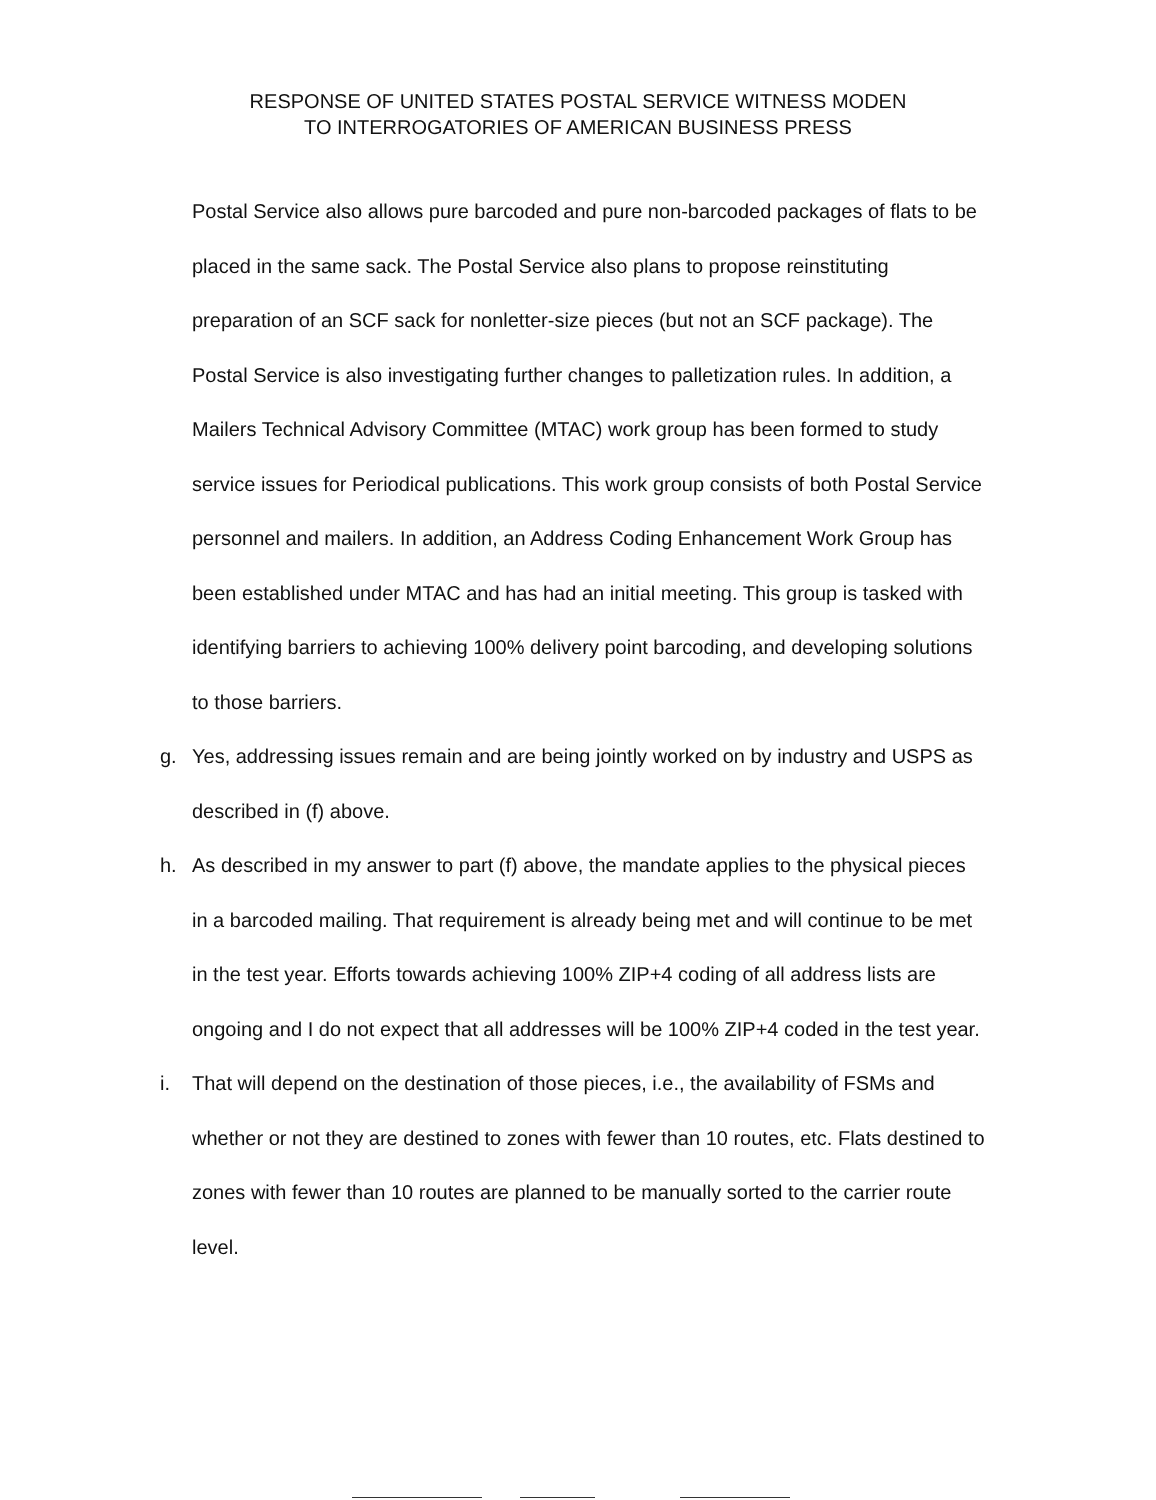RESPONSE OF UNITED STATES POSTAL SERVICE WITNESS MODEN
TO INTERROGATORIES OF AMERICAN BUSINESS PRESS
Postal Service also allows pure barcoded and pure non-barcoded packages of flats to be placed in the same sack. The Postal Service also plans to propose reinstituting preparation of an SCF sack for nonletter-size pieces (but not an SCF package). The Postal Service is also investigating further changes to palletization rules. In addition, a Mailers Technical Advisory Committee (MTAC) work group has been formed to study service issues for Periodical publications. This work group consists of both Postal Service personnel and mailers. In addition, an Address Coding Enhancement Work Group has been established under MTAC and has had an initial meeting. This group is tasked with identifying barriers to achieving 100% delivery point barcoding, and developing solutions to those barriers.
g. Yes, addressing issues remain and are being jointly worked on by industry and USPS as described in (f) above.
h. As described in my answer to part (f) above, the mandate applies to the physical pieces in a barcoded mailing. That requirement is already being met and will continue to be met in the test year. Efforts towards achieving 100% ZIP+4 coding of all address lists are ongoing and I do not expect that all addresses will be 100% ZIP+4 coded in the test year.
i. That will depend on the destination of those pieces, i.e., the availability of FSMs and whether or not they are destined to zones with fewer than 10 routes, etc. Flats destined to zones with fewer than 10 routes are planned to be manually sorted to the carrier route level.